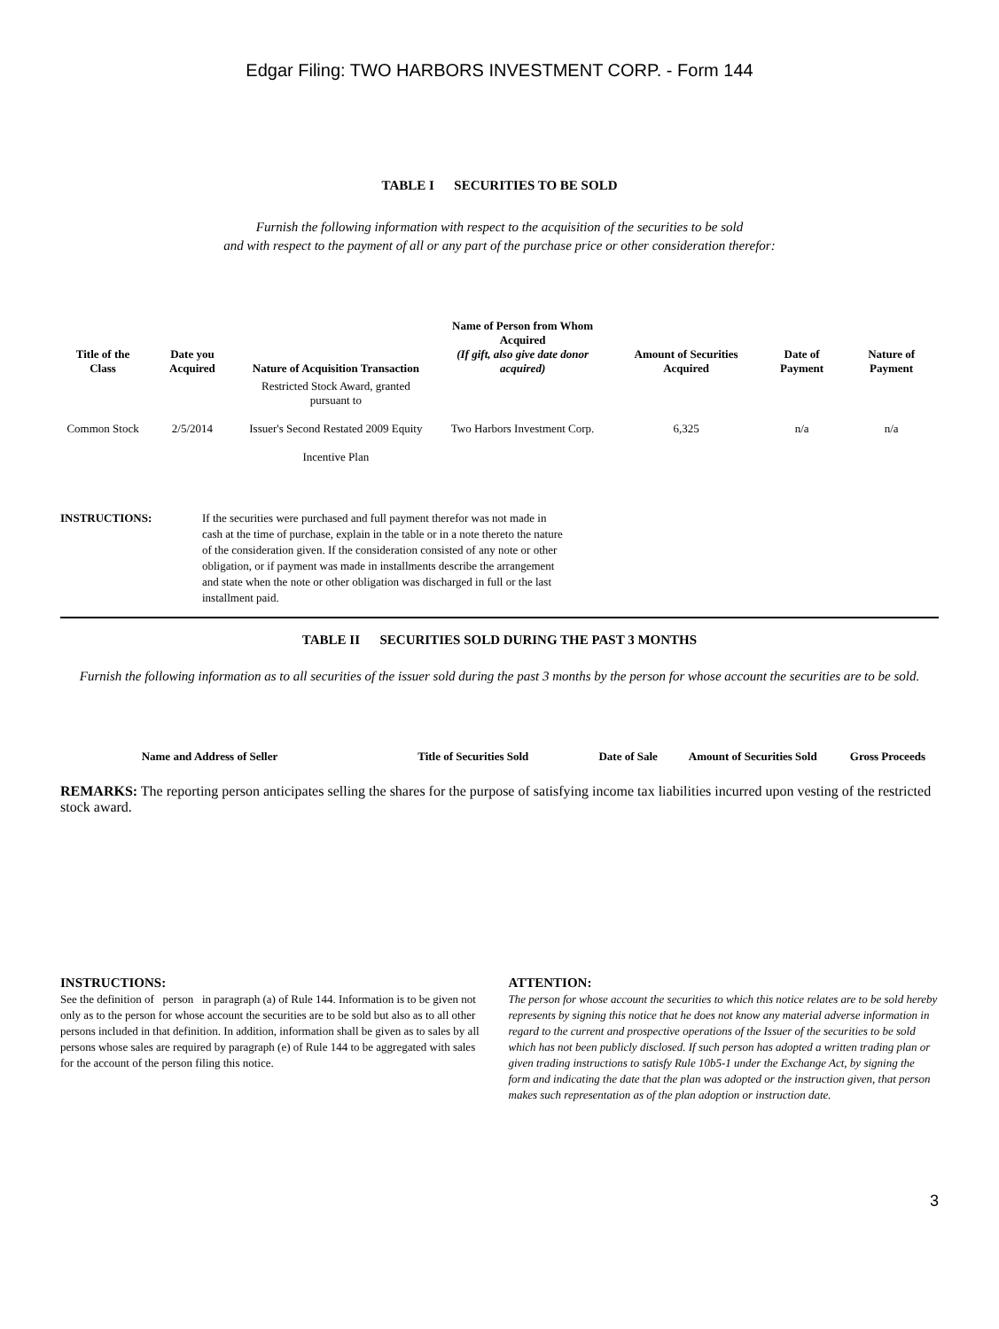Edgar Filing: TWO HARBORS INVESTMENT CORP. - Form 144
TABLE I SECURITIES TO BE SOLD
Furnish the following information with respect to the acquisition of the securities to be sold
and with respect to the payment of all or any part of the purchase price or other consideration therefor:
| Title of the Class | Date you Acquired | Nature of Acquisition Transaction | Name of Person from Whom Acquired (If gift, also give date donor acquired) | Amount of Securities Acquired | Date of Payment | Nature of Payment |
| --- | --- | --- | --- | --- | --- | --- |
| Common Stock | 2/5/2014 | Restricted Stock Award, granted pursuant to Issuer's Second Restated 2009 Equity Incentive Plan | Two Harbors Investment Corp. | 6,325 | n/a | n/a |
INSTRUCTIONS: If the securities were purchased and full payment therefor was not made in cash at the time of purchase, explain in the table or in a note thereto the nature of the consideration given. If the consideration consisted of any note or other obligation, or if payment was made in installments describe the arrangement and state when the note or other obligation was discharged in full or the last installment paid.
TABLE II SECURITIES SOLD DURING THE PAST 3 MONTHS
Furnish the following information as to all securities of the issuer sold during the past 3 months by the person for whose account the securities are to be sold.
| Name and Address of Seller | Title of Securities Sold | Date of Sale | Amount of Securities Sold | Gross Proceeds |
| --- | --- | --- | --- | --- |
REMARKS: The reporting person anticipates selling the shares for the purpose of satisfying income tax liabilities incurred upon vesting of the restricted stock award.
INSTRUCTIONS:
See the definition of person in paragraph (a) of Rule 144. Information is to be given not only as to the person for whose account the securities are to be sold but also as to all other persons included in that definition. In addition, information shall be given as to sales by all persons whose sales are required by paragraph (e) of Rule 144 to be aggregated with sales for the account of the person filing this notice.
ATTENTION:
The person for whose account the securities to which this notice relates are to be sold hereby represents by signing this notice that he does not know any material adverse information in regard to the current and prospective operations of the Issuer of the securities to be sold which has not been publicly disclosed. If such person has adopted a written trading plan or given trading instructions to satisfy Rule 10b5-1 under the Exchange Act, by signing the form and indicating the date that the plan was adopted or the instruction given, that person makes such representation as of the plan adoption or instruction date.
3